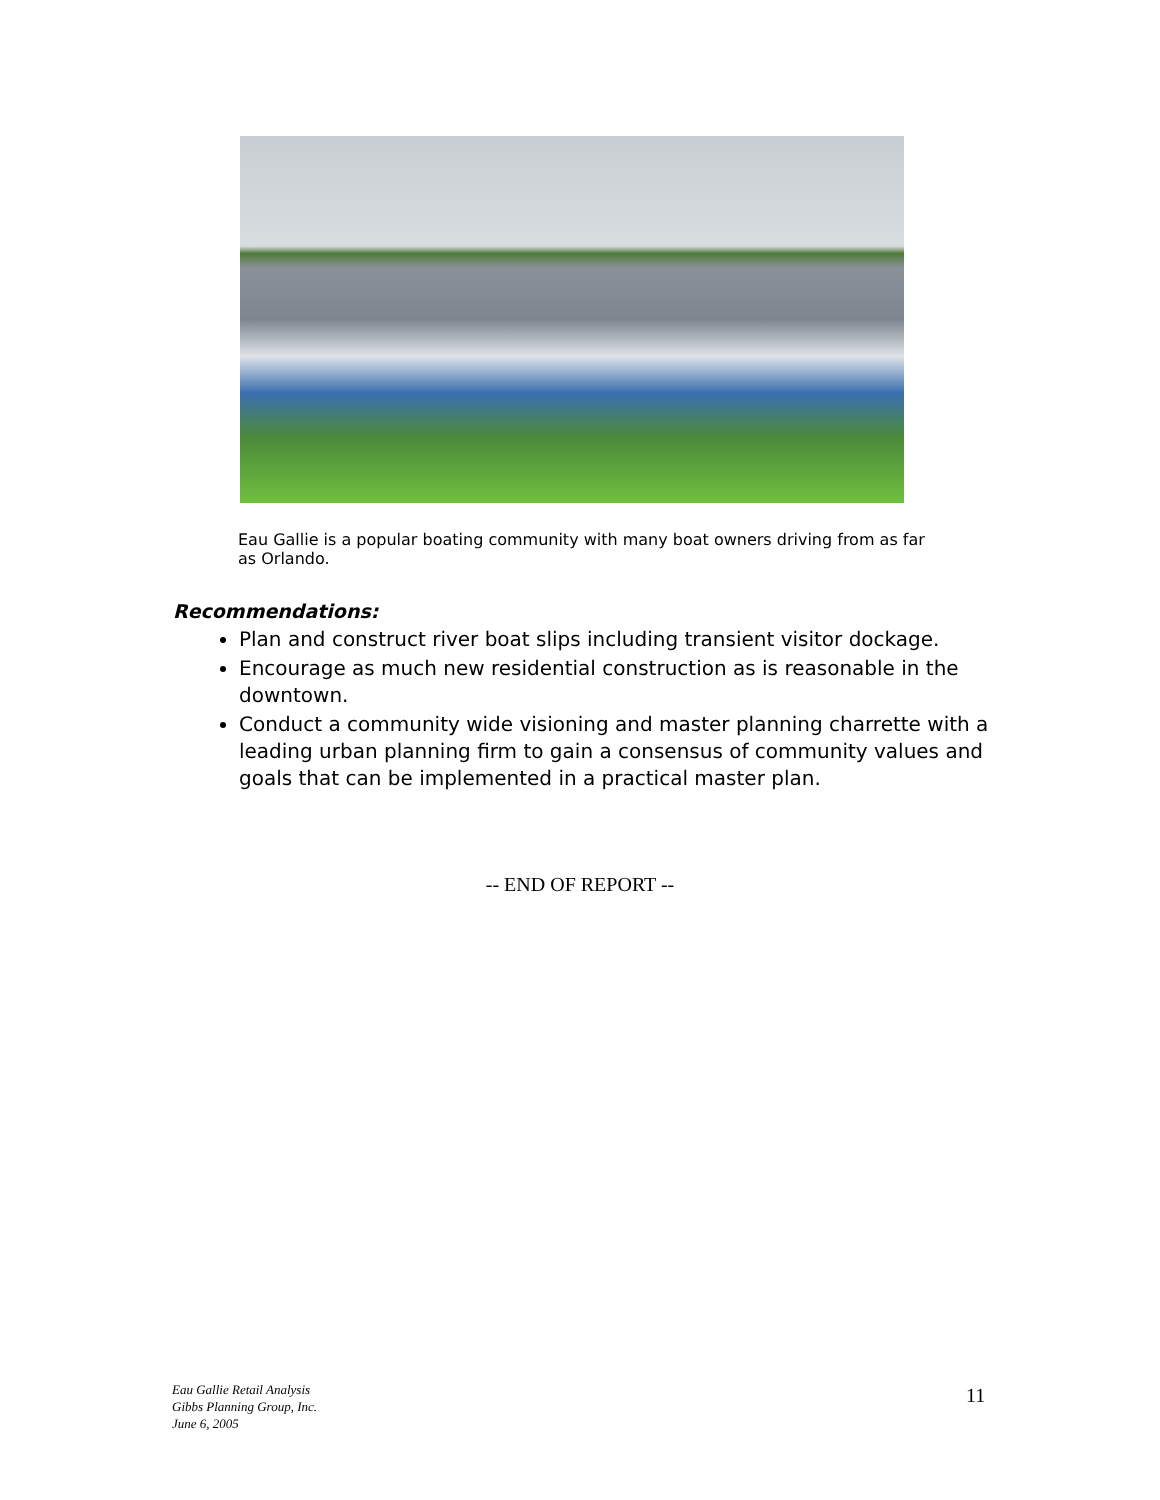Eau Gallie is a popular boating community with many boat owners driving from as far as Orlando.
Recommendations:
Plan and construct river boat slips including transient visitor dockage.
Encourage as much new residential construction as is reasonable in the downtown.
Conduct a community wide visioning and master planning charrette with a leading urban planning firm to gain a consensus of community values and goals that can be implemented in a practical master plan.
-- END OF REPORT --
Eau Gallie Retail Analysis
Gibbs Planning Group, Inc.
June 6, 2005
11